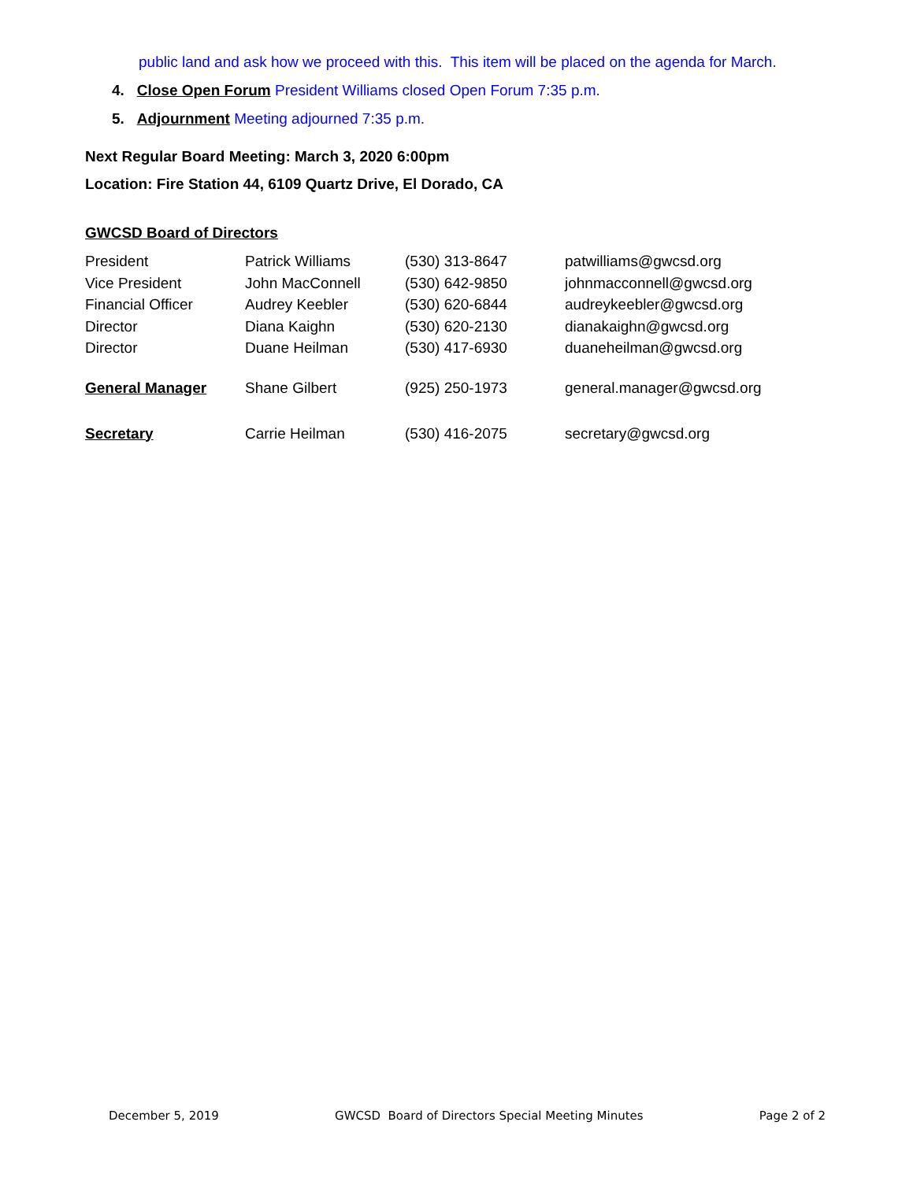public land and ask how we proceed with this. This item will be placed on the agenda for March.
4. Close Open Forum President Williams closed Open Forum 7:35 p.m.
5. Adjournment Meeting adjourned 7:35 p.m.
Next Regular Board Meeting: March 3, 2020 6:00pm
Location: Fire Station 44, 6109 Quartz Drive, El Dorado, CA
GWCSD Board of Directors
| President | Patrick Williams | (530) 313-8647 | patwilliams@gwcsd.org |
| Vice President | John MacConnell | (530) 642-9850 | johnmacconnell@gwcsd.org |
| Financial Officer | Audrey Keebler | (530) 620-6844 | audreykeebler@gwcsd.org |
| Director | Diana Kaighn | (530) 620-2130 | dianakaighn@gwcsd.org |
| Director | Duane Heilman | (530) 417-6930 | duaneheilman@gwcsd.org |
| General Manager | Shane Gilbert | (925) 250-1973 | general.manager@gwcsd.org |
| Secretary | Carrie Heilman | (530) 416-2075 | secretary@gwcsd.org |
December 5, 2019 GWCSD Board of Directors Special Meeting Minutes Page 2 of 2